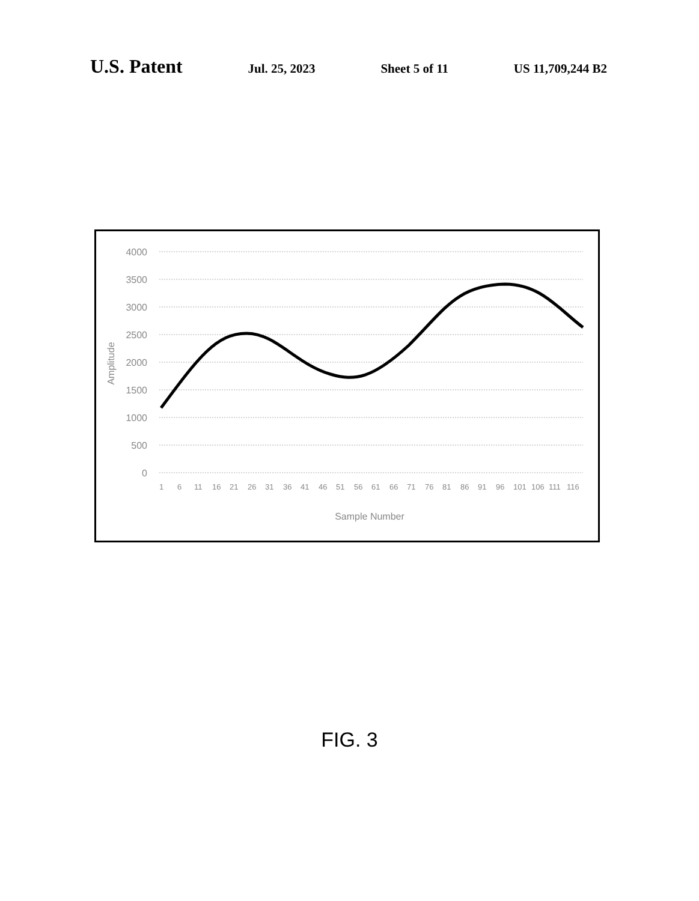U.S. Patent Jul. 25, 2023 Sheet 5 of 11 US 11,709,244 B2
4000
3500
3000
2500
2000
1500
1000
500
0
Amplitude
1
6
11
16
21
26
31
36
41
46
51
56
61
66
71
76
81
86
91
96
101
106
111
116
Sample Number
FIG. 3